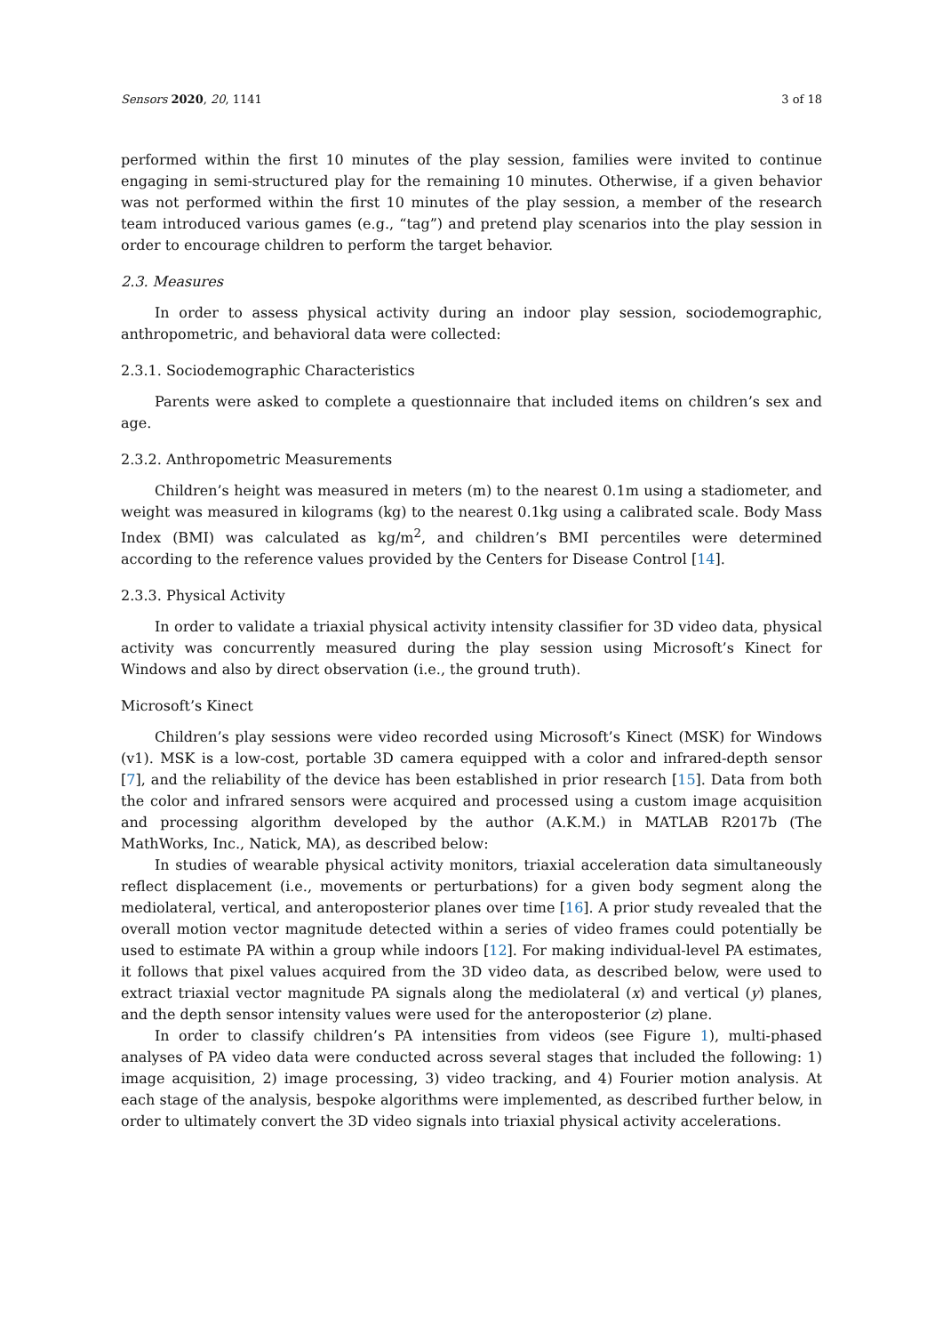Sensors 2020, 20, 1141 3 of 18
performed within the first 10 minutes of the play session, families were invited to continue engaging in semi-structured play for the remaining 10 minutes. Otherwise, if a given behavior was not performed within the first 10 minutes of the play session, a member of the research team introduced various games (e.g., “tag”) and pretend play scenarios into the play session in order to encourage children to perform the target behavior.
2.3. Measures
In order to assess physical activity during an indoor play session, sociodemographic, anthropometric, and behavioral data were collected:
2.3.1. Sociodemographic Characteristics
Parents were asked to complete a questionnaire that included items on children’s sex and age.
2.3.2. Anthropometric Measurements
Children’s height was measured in meters (m) to the nearest 0.1m using a stadiometer, and weight was measured in kilograms (kg) to the nearest 0.1kg using a calibrated scale. Body Mass Index (BMI) was calculated as kg/m<sup>2</sup>, and children’s BMI percentiles were determined according to the reference values provided by the Centers for Disease Control [14].
2.3.3. Physical Activity
In order to validate a triaxial physical activity intensity classifier for 3D video data, physical activity was concurrently measured during the play session using Microsoft’s Kinect for Windows and also by direct observation (i.e., the ground truth).
Microsoft’s Kinect
Children’s play sessions were video recorded using Microsoft’s Kinect (MSK) for Windows (v1). MSK is a low-cost, portable 3D camera equipped with a color and infrared-depth sensor [7], and the reliability of the device has been established in prior research [15]. Data from both the color and infrared sensors were acquired and processed using a custom image acquisition and processing algorithm developed by the author (A.K.M.) in MATLAB R2017b (The MathWorks, Inc., Natick, MA), as described below:
In studies of wearable physical activity monitors, triaxial acceleration data simultaneously reflect displacement (i.e., movements or perturbations) for a given body segment along the mediolateral, vertical, and anteroposterior planes over time [16]. A prior study revealed that the overall motion vector magnitude detected within a series of video frames could potentially be used to estimate PA within a group while indoors [12]. For making individual-level PA estimates, it follows that pixel values acquired from the 3D video data, as described below, were used to extract triaxial vector magnitude PA signals along the mediolateral (x) and vertical (y) planes, and the depth sensor intensity values were used for the anteroposterior (z) plane.
In order to classify children’s PA intensities from videos (see Figure 1), multi-phased analyses of PA video data were conducted across several stages that included the following: 1) image acquisition, 2) image processing, 3) video tracking, and 4) Fourier motion analysis. At each stage of the analysis, bespoke algorithms were implemented, as described further below, in order to ultimately convert the 3D video signals into triaxial physical activity accelerations.